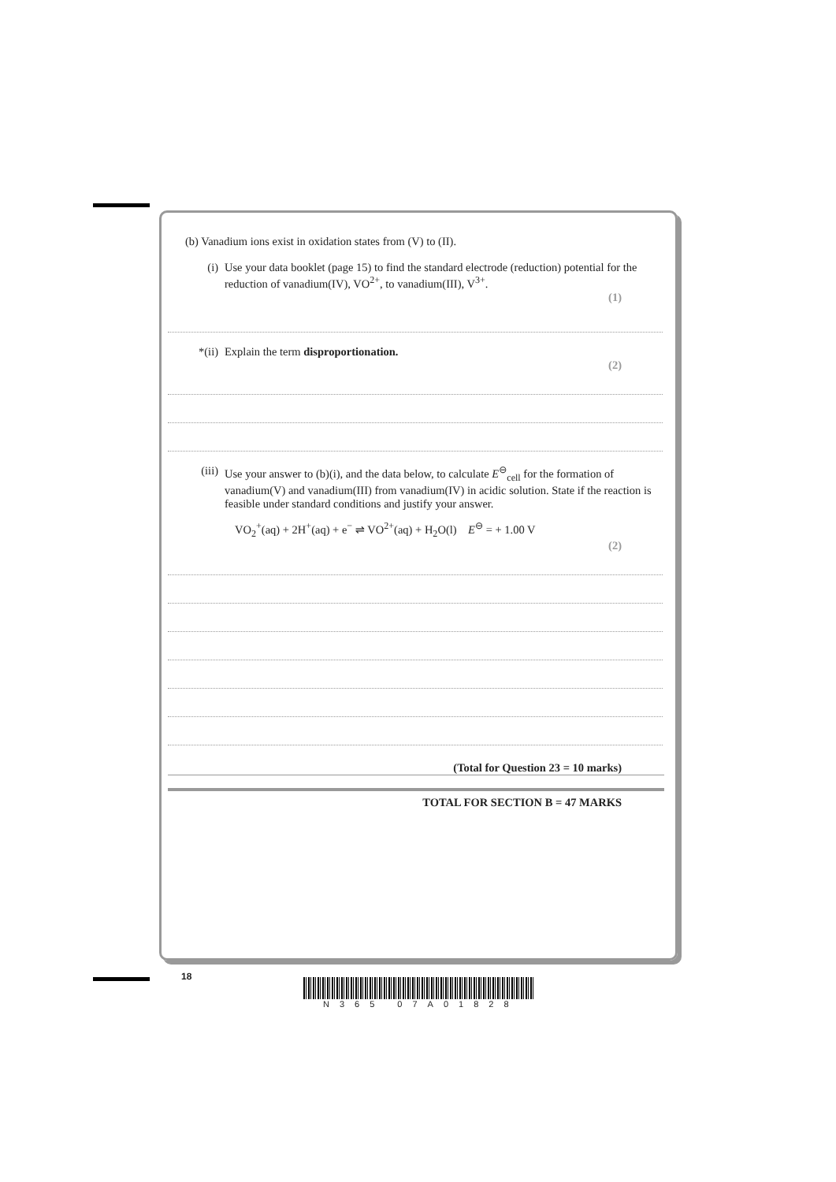(b) Vanadium ions exist in oxidation states from (V) to (II).
(i) Use your data booklet (page 15) to find the standard electrode (reduction) potential for the reduction of vanadium(IV), VO<sup>2+</sup>, to vanadium(III), V<sup>3+</sup>.
(1)
*(ii)
Explain the term disproportionation.
(2)
(iii)
Use your answer to (b)(i), and the data below, to calculate E<sup>⊖</sup><sub>cell</sub> for the formation of vanadium(V) and vanadium(III) from vanadium(IV) in acidic solution. State if the reaction is feasible under standard conditions and justify your answer.
VO<sub>2</sub><sup>+</sup>(aq) + 2H<sup>+</sup>(aq) + e<sup>−</sup> ⇌ VO<sup>2+</sup>(aq) + H<sub>2</sub>O(l) E<sup>⊖</sup> = + 1.00 V
(2)
(Total for Question 23 = 10 marks)
TOTAL FOR SECTION B = 47 MARKS
18
N365 07A01828